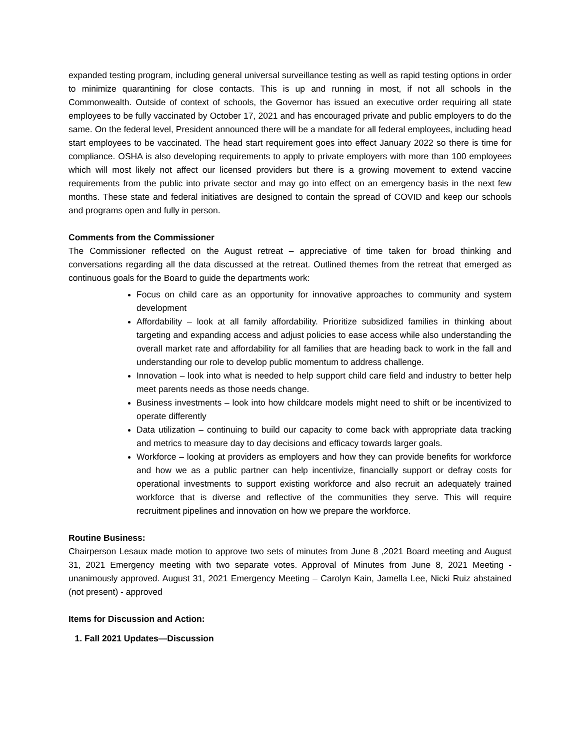expanded testing program, including general universal surveillance testing as well as rapid testing options in order to minimize quarantining for close contacts. This is up and running in most, if not all schools in the Commonwealth. Outside of context of schools, the Governor has issued an executive order requiring all state employees to be fully vaccinated by October 17, 2021 and has encouraged private and public employers to do the same. On the federal level, President announced there will be a mandate for all federal employees, including head start employees to be vaccinated. The head start requirement goes into effect January 2022 so there is time for compliance. OSHA is also developing requirements to apply to private employers with more than 100 employees which will most likely not affect our licensed providers but there is a growing movement to extend vaccine requirements from the public into private sector and may go into effect on an emergency basis in the next few months. These state and federal initiatives are designed to contain the spread of COVID and keep our schools and programs open and fully in person.
Comments from the Commissioner
The Commissioner reflected on the August retreat – appreciative of time taken for broad thinking and conversations regarding all the data discussed at the retreat. Outlined themes from the retreat that emerged as continuous goals for the Board to guide the departments work:
Focus on child care as an opportunity for innovative approaches to community and system development
Affordability – look at all family affordability. Prioritize subsidized families in thinking about targeting and expanding access and adjust policies to ease access while also understanding the overall market rate and affordability for all families that are heading back to work in the fall and understanding our role to develop public momentum to address challenge.
Innovation – look into what is needed to help support child care field and industry to better help meet parents needs as those needs change.
Business investments – look into how childcare models might need to shift or be incentivized to operate differently
Data utilization – continuing to build our capacity to come back with appropriate data tracking and metrics to measure day to day decisions and efficacy towards larger goals.
Workforce – looking at providers as employers and how they can provide benefits for workforce and how we as a public partner can help incentivize, financially support or defray costs for operational investments to support existing workforce and also recruit an adequately trained workforce that is diverse and reflective of the communities they serve. This will require recruitment pipelines and innovation on how we prepare the workforce.
Routine Business:
Chairperson Lesaux made motion to approve two sets of minutes from June 8 ,2021 Board meeting and August 31, 2021 Emergency meeting with two separate votes. Approval of Minutes from June 8, 2021 Meeting - unanimously approved. August 31, 2021 Emergency Meeting – Carolyn Kain, Jamella Lee, Nicki Ruiz abstained (not present) - approved
Items for Discussion and Action:
1. Fall 2021 Updates—Discussion